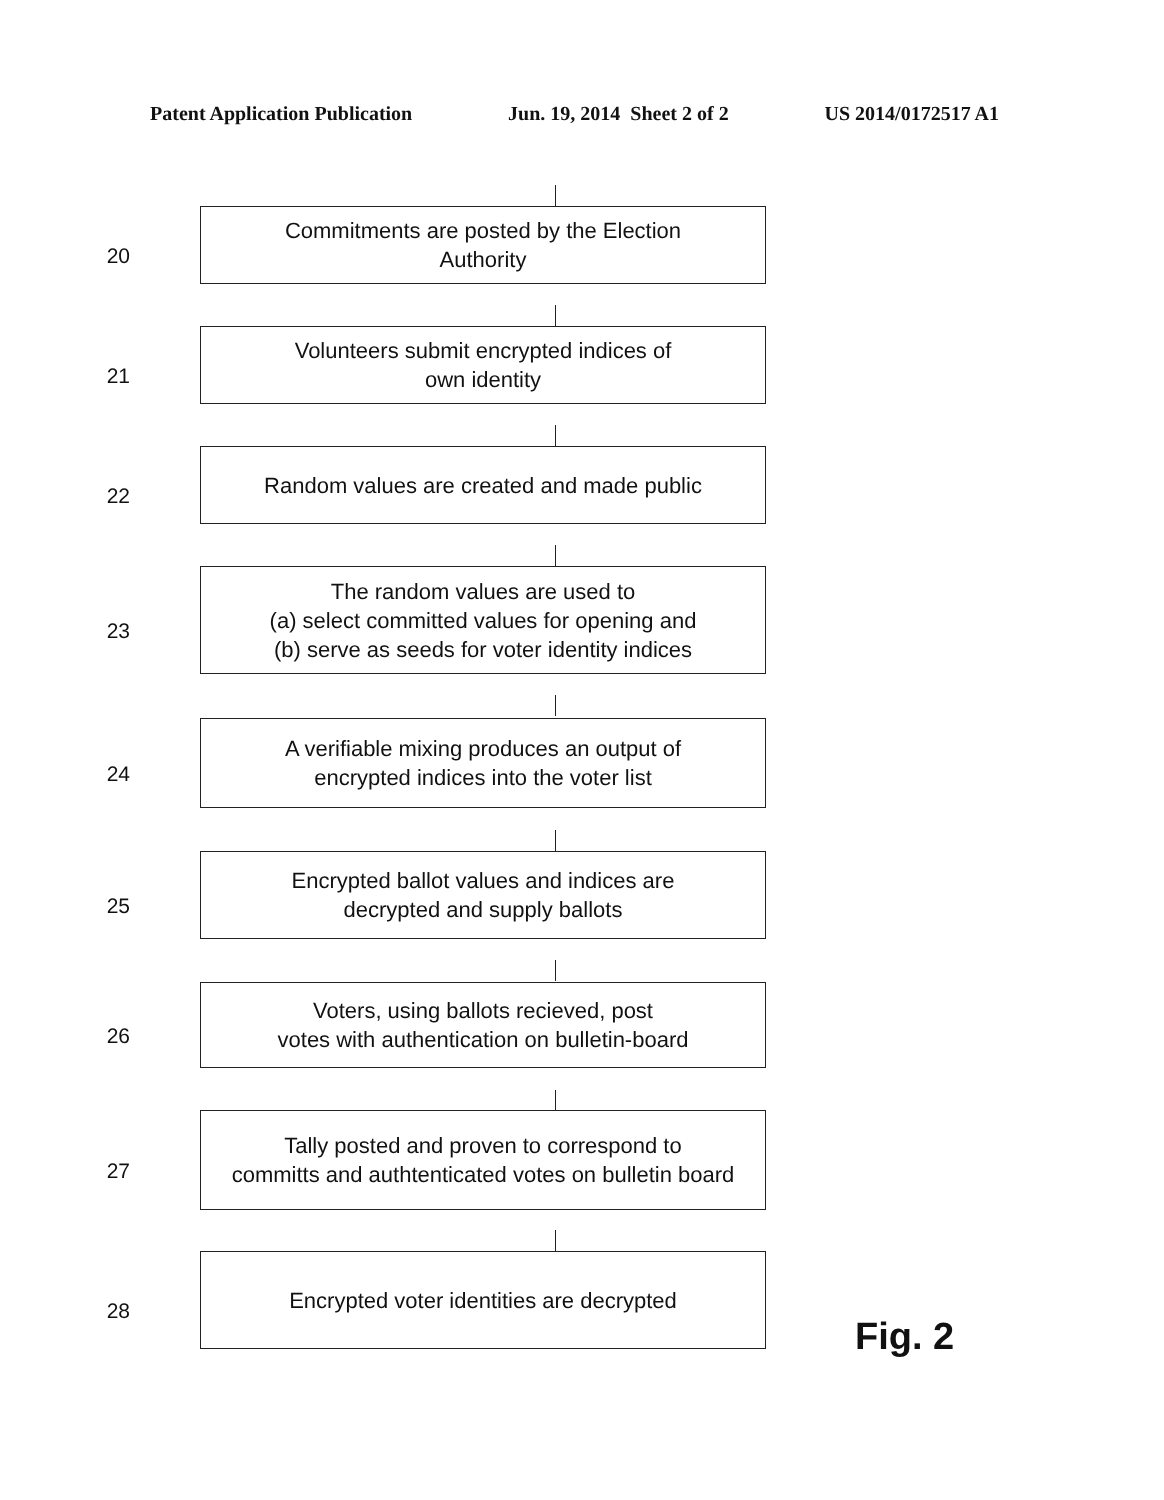Patent Application Publication Jun. 19, 2014 Sheet 2 of 2 US 2014/0172517 A1
20
Commitments are posted by the Election
Authority
21
Volunteers submit encrypted indices of
own identity
22
Random values are created and made public
23
The random values are used to
(a) select committed values for opening and
(b) serve as seeds for voter identity indices
24
A verifiable mixing produces an output of
encrypted indices into the voter list
25
Encrypted ballot values and indices are
decrypted and supply ballots
26
Voters, using ballots recieved, post
votes with authentication on bulletin-board
27
Tally posted and proven to correspond to
committs and authtenticated votes on bulletin board
28
Encrypted voter identities are decrypted
Fig. 2